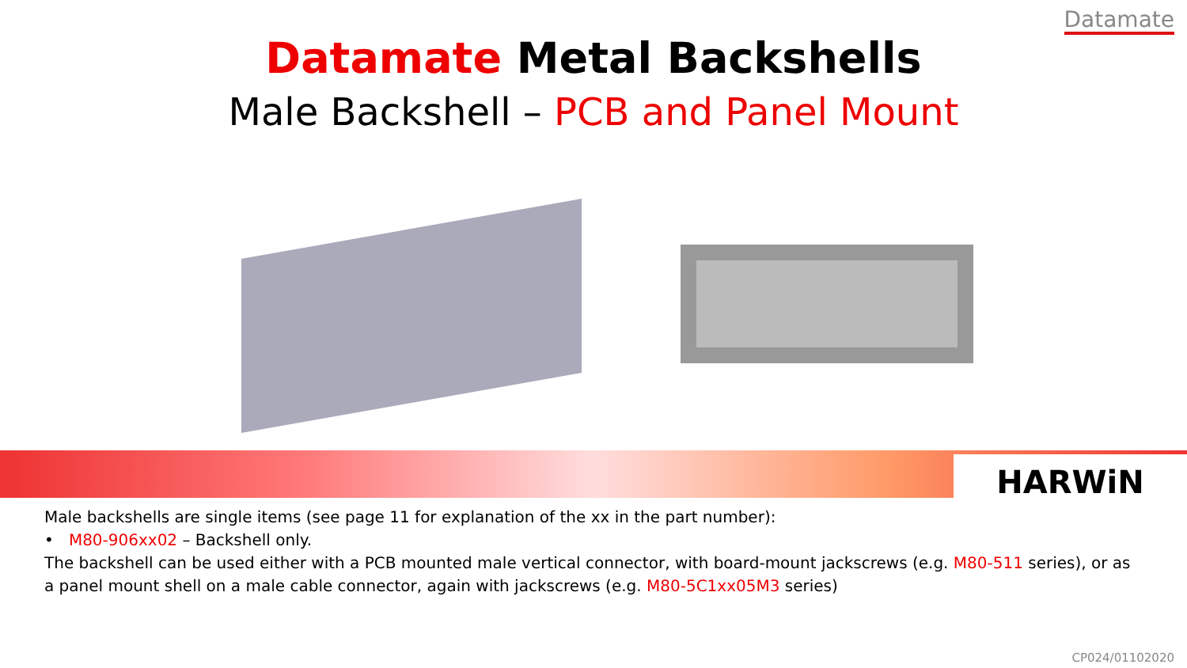Datamate
Datamate Metal Backshells
Male Backshell – PCB and Panel Mount
HARWiN
Male backshells are single items (see page 11 for explanation of the xx in the part number):
• M80-906xx02 – Backshell only.
The backshell can be used either with a PCB mounted male vertical connector, with board-mount jackscrews (e.g. M80-511 series), or as a panel mount shell on a male cable connector, again with jackscrews (e.g. M80-5C1xx05M3 series)
CP024/01102020